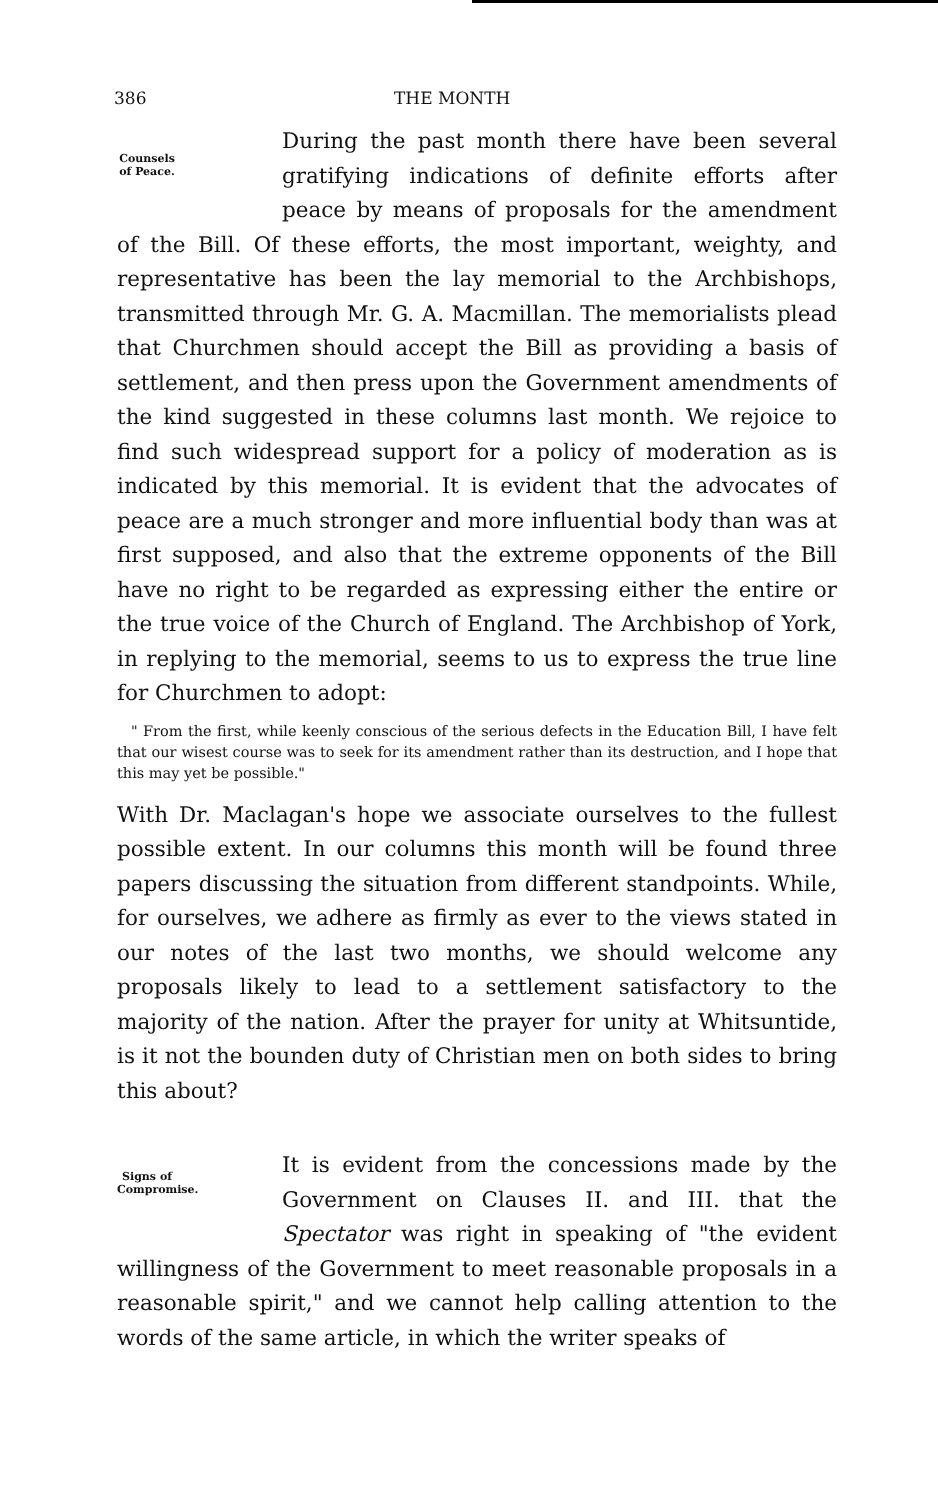386 THE MONTH
Counsels of Peace.
During the past month there have been several gratifying indications of definite efforts after peace by means of proposals for the amendment of the Bill. Of these efforts, the most important, weighty, and representative has been the lay memorial to the Archbishops, transmitted through Mr. G. A. Macmillan. The memorialists plead that Churchmen should accept the Bill as providing a basis of settlement, and then press upon the Government amendments of the kind suggested in these columns last month. We rejoice to find such widespread support for a policy of moderation as is indicated by this memorial. It is evident that the advocates of peace are a much stronger and more influential body than was at first supposed, and also that the extreme opponents of the Bill have no right to be regarded as expressing either the entire or the true voice of the Church of England. The Archbishop of York, in replying to the memorial, seems to us to express the true line for Churchmen to adopt:
" From the first, while keenly conscious of the serious defects in the Education Bill, I have felt that our wisest course was to seek for its amendment rather than its destruction, and I hope that this may yet be possible."
With Dr. Maclagan's hope we associate ourselves to the fullest possible extent. In our columns this month will be found three papers discussing the situation from different standpoints. While, for ourselves, we adhere as firmly as ever to the views stated in our notes of the last two months, we should welcome any proposals likely to lead to a settlement satisfactory to the majority of the nation. After the prayer for unity at Whitsuntide, is it not the bounden duty of Christian men on both sides to bring this about?
Signs of Compromise.
It is evident from the concessions made by the Government on Clauses II. and III. that the Spectator was right in speaking of "the evident willingness of the Government to meet reasonable proposals in a reasonable spirit," and we cannot help calling attention to the words of the same article, in which the writer speaks of